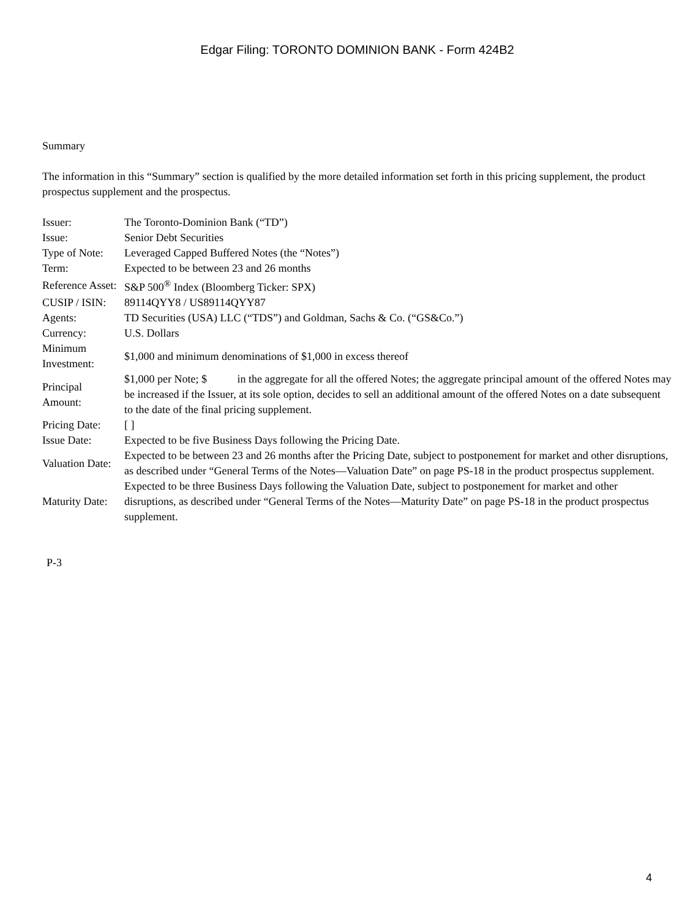Edgar Filing: TORONTO DOMINION BANK - Form 424B2
Summary
The information in this “Summary” section is qualified by the more detailed information set forth in this pricing supplement, the product prospectus supplement and the prospectus.
| Issuer: | The Toronto-Dominion Bank (“TD”) |
| Issue: | Senior Debt Securities |
| Type of Note: | Leveraged Capped Buffered Notes (the “Notes”) |
| Term: | Expected to be between 23 and 26 months |
| Reference Asset: | S&P 500<sup>®</sup> Index (Bloomberg Ticker: SPX) |
| CUSIP / ISIN: | 89114QYY8 / US89114QYY87 |
| Agents: | TD Securities (USA) LLC (“TDS”) and Goldman, Sachs & Co. (“GS&Co.”) |
| Currency: | U.S. Dollars |
| Minimum Investment: | $1,000 and minimum denominations of $1,000 in excess thereof |
| Principal Amount: | $1,000 per Note; $ in the aggregate for all the offered Notes; the aggregate principal amount of the offered Notes may be increased if the Issuer, at its sole option, decides to sell an additional amount of the offered Notes on a date subsequent to the date of the final pricing supplement. |
| Pricing Date: | [ ] |
| Issue Date: | Expected to be five Business Days following the Pricing Date. |
| Valuation Date: | Expected to be between 23 and 26 months after the Pricing Date, subject to postponement for market and other disruptions, as described under “General Terms of the Notes—Valuation Date” on page PS-18 in the product prospectus supplement. |
| Maturity Date: | Expected to be three Business Days following the Valuation Date, subject to postponement for market and other disruptions, as described under “General Terms of the Notes—Maturity Date” on page PS-18 in the product prospectus supplement. |
P-3
4